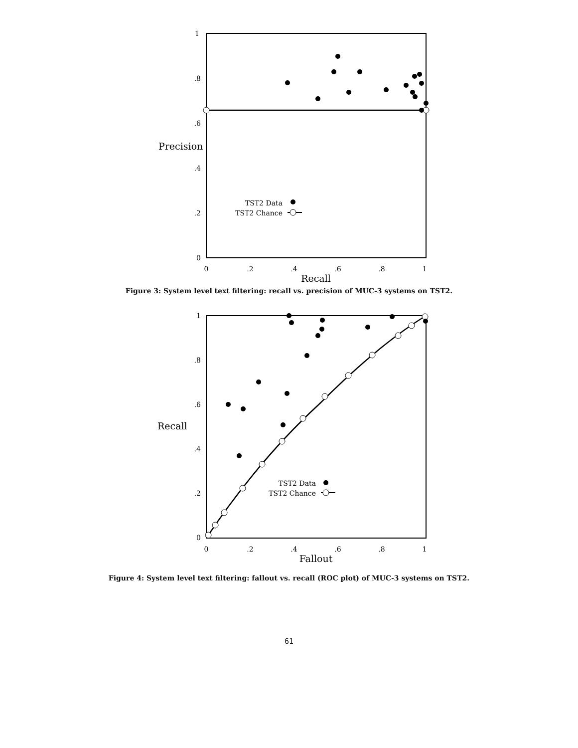1
.8
.6
.4
.2
0
Precision
0
.2
.4
.6
.8
1
Recall
TST2 Data
TST2 Chance
Figure 3: System level text filtering: recall vs. precision of MUC-3 systems on TST2.
1
.8
.6
.4
.2
0
Recall
0
.2
.4
.6
.8
1
Fallout
TST2 Data
TST2 Chance
Figure 4: System level text filtering: fallout vs. recall (ROC plot) of MUC-3 systems on TST2.
61